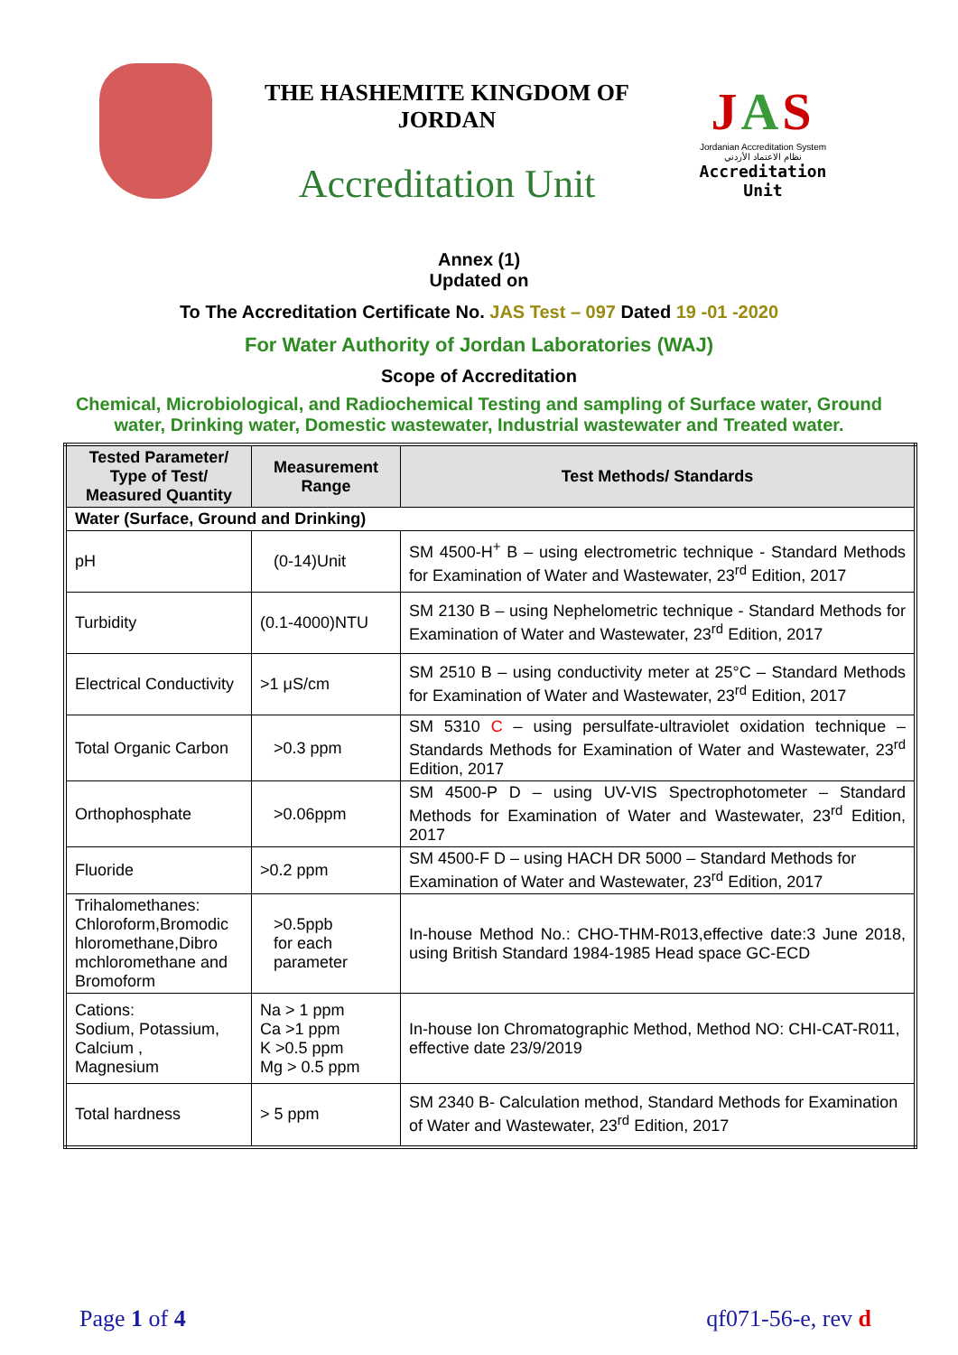THE HASHEMITE KINGDOM OF
JORDAN
Accreditation Unit
JAS
Jordanian Accreditation System
نظام الاعتماد الأردني
Accreditation Unit
Annex (1)
Updated on
To The Accreditation Certificate No. JAS Test – 097 Dated 19 -01 -2020
For Water Authority of Jordan Laboratories (WAJ)
Scope of Accreditation
Chemical, Microbiological, and Radiochemical Testing and sampling of Surface water, Ground water, Drinking water, Domestic wastewater, Industrial wastewater and Treated water.
| Tested Parameter/ Type of Test/ Measured Quantity | Measurement Range | Test Methods/ Standards |
| --- | --- | --- |
| Water (Surface, Ground and Drinking) | | |
| pH | (0-14)Unit | SM 4500-H<sup>+</sup> B – using electrometric technique - Standard Methods for Examination of Water and Wastewater, 23<sup>rd</sup> Edition, 2017 |
| Turbidity | (0.1-4000)NTU | SM 2130 B – using Nephelometric technique - Standard Methods for Examination of Water and Wastewater, 23<sup>rd</sup> Edition, 2017 |
| Electrical Conductivity | >1 μS/cm | SM 2510 B – using conductivity meter at 25°C – Standard Methods for Examination of Water and Wastewater, 23<sup>rd</sup> Edition, 2017 |
| Total Organic Carbon | >0.3 ppm | SM 5310 C – using persulfate-ultraviolet oxidation technique – Standards Methods for Examination of Water and Wastewater, 23<sup>rd</sup> Edition, 2017 |
| Orthophosphate | >0.06ppm | SM 4500-P D – using UV-VIS Spectrophotometer – Standard Methods for Examination of Water and Wastewater, 23<sup>rd</sup> Edition, 2017 |
| Fluoride | >0.2 ppm | SM 4500-F D – using HACH DR 5000 – Standard Methods for Examination of Water and Wastewater, 23<sup>rd</sup> Edition, 2017 |
| Trihalomethanes: Chloroform,Bromodic hloromethane,Dibro mchloromethane and Bromoform | >0.5ppb for each parameter | In-house Method No.: CHO-THM-R013,effective date:3 June 2018, using British Standard 1984-1985 Head space GC-ECD |
| Cations: Sodium, Potassium, Calcium , Magnesium | Na > 1 ppm Ca >1 ppm K >0.5 ppm Mg > 0.5 ppm | In-house Ion Chromatographic Method, Method NO: CHI-CAT-R011, effective date 23/9/2019 |
| Total hardness | > 5 ppm | SM 2340 B- Calculation method, Standard Methods for Examination of Water and Wastewater, 23<sup>rd</sup> Edition, 2017 |
Page 1 of 4 qf071-56-e, rev d